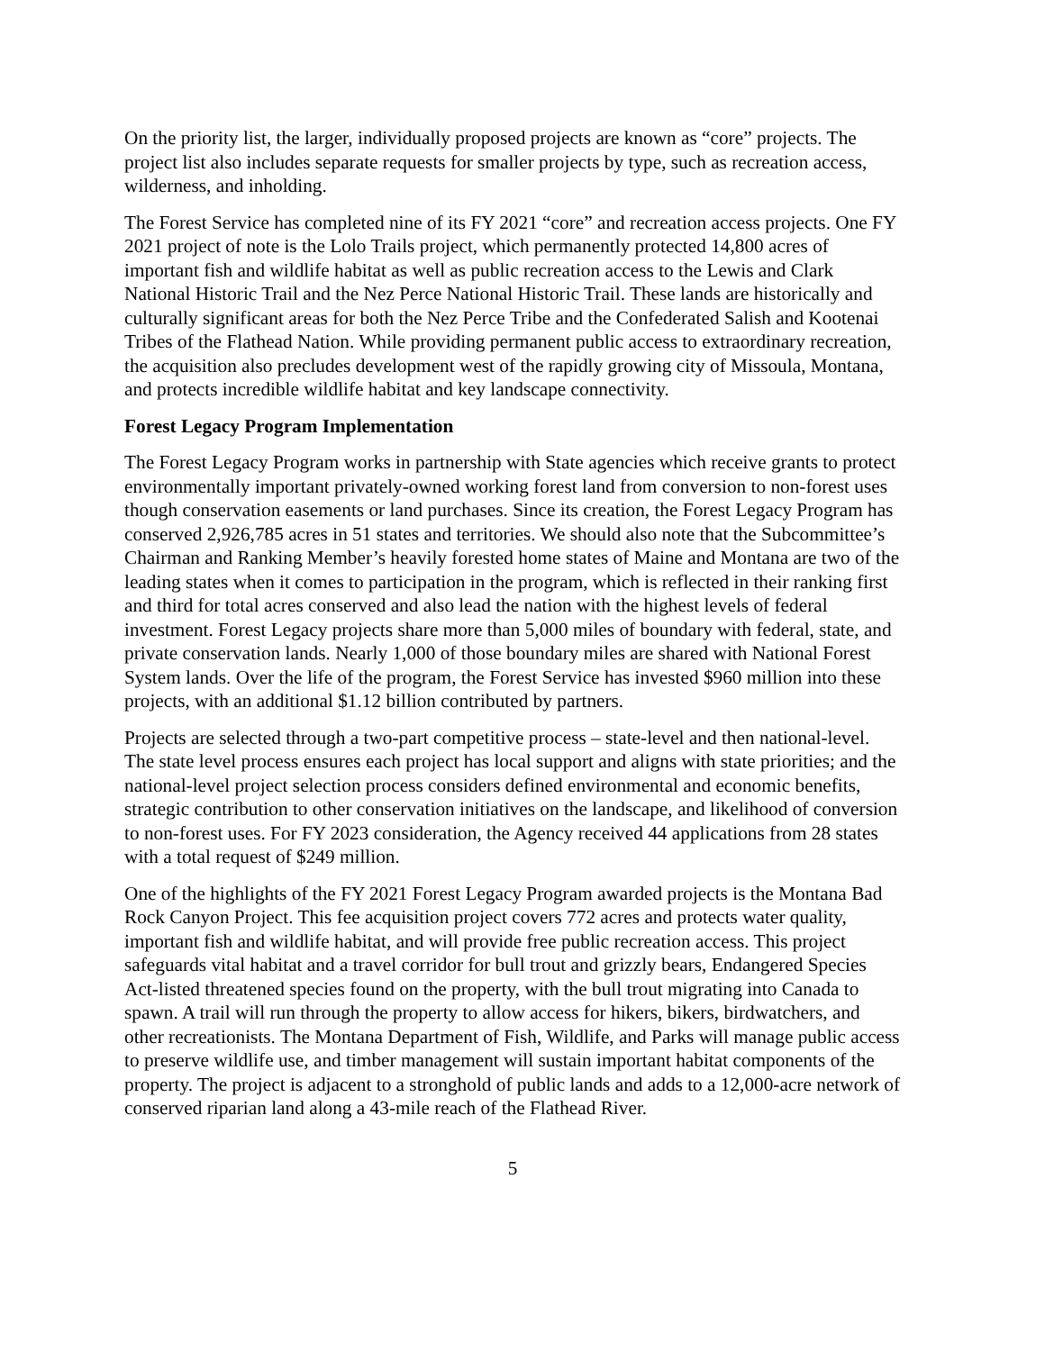On the priority list, the larger, individually proposed projects are known as “core” projects. The project list also includes separate requests for smaller projects by type, such as recreation access, wilderness, and inholding.
The Forest Service has completed nine of its FY 2021 “core” and recreation access projects. One FY 2021 project of note is the Lolo Trails project, which permanently protected 14,800 acres of important fish and wildlife habitat as well as public recreation access to the Lewis and Clark National Historic Trail and the Nez Perce National Historic Trail. These lands are historically and culturally significant areas for both the Nez Perce Tribe and the Confederated Salish and Kootenai Tribes of the Flathead Nation. While providing permanent public access to extraordinary recreation, the acquisition also precludes development west of the rapidly growing city of Missoula, Montana, and protects incredible wildlife habitat and key landscape connectivity.
Forest Legacy Program Implementation
The Forest Legacy Program works in partnership with State agencies which receive grants to protect environmentally important privately-owned working forest land from conversion to non-forest uses though conservation easements or land purchases. Since its creation, the Forest Legacy Program has conserved 2,926,785 acres in 51 states and territories. We should also note that the Subcommittee’s Chairman and Ranking Member’s heavily forested home states of Maine and Montana are two of the leading states when it comes to participation in the program, which is reflected in their ranking first and third for total acres conserved and also lead the nation with the highest levels of federal investment. Forest Legacy projects share more than 5,000 miles of boundary with federal, state, and private conservation lands. Nearly 1,000 of those boundary miles are shared with National Forest System lands. Over the life of the program, the Forest Service has invested $960 million into these projects, with an additional $1.12 billion contributed by partners.
Projects are selected through a two-part competitive process – state-level and then national-level. The state level process ensures each project has local support and aligns with state priorities; and the national-level project selection process considers defined environmental and economic benefits, strategic contribution to other conservation initiatives on the landscape, and likelihood of conversion to non-forest uses. For FY 2023 consideration, the Agency received 44 applications from 28 states with a total request of $249 million.
One of the highlights of the FY 2021 Forest Legacy Program awarded projects is the Montana Bad Rock Canyon Project. This fee acquisition project covers 772 acres and protects water quality, important fish and wildlife habitat, and will provide free public recreation access. This project safeguards vital habitat and a travel corridor for bull trout and grizzly bears, Endangered Species Act-listed threatened species found on the property, with the bull trout migrating into Canada to spawn. A trail will run through the property to allow access for hikers, bikers, birdwatchers, and other recreationists. The Montana Department of Fish, Wildlife, and Parks will manage public access to preserve wildlife use, and timber management will sustain important habitat components of the property. The project is adjacent to a stronghold of public lands and adds to a 12,000-acre network of conserved riparian land along a 43-mile reach of the Flathead River.
5